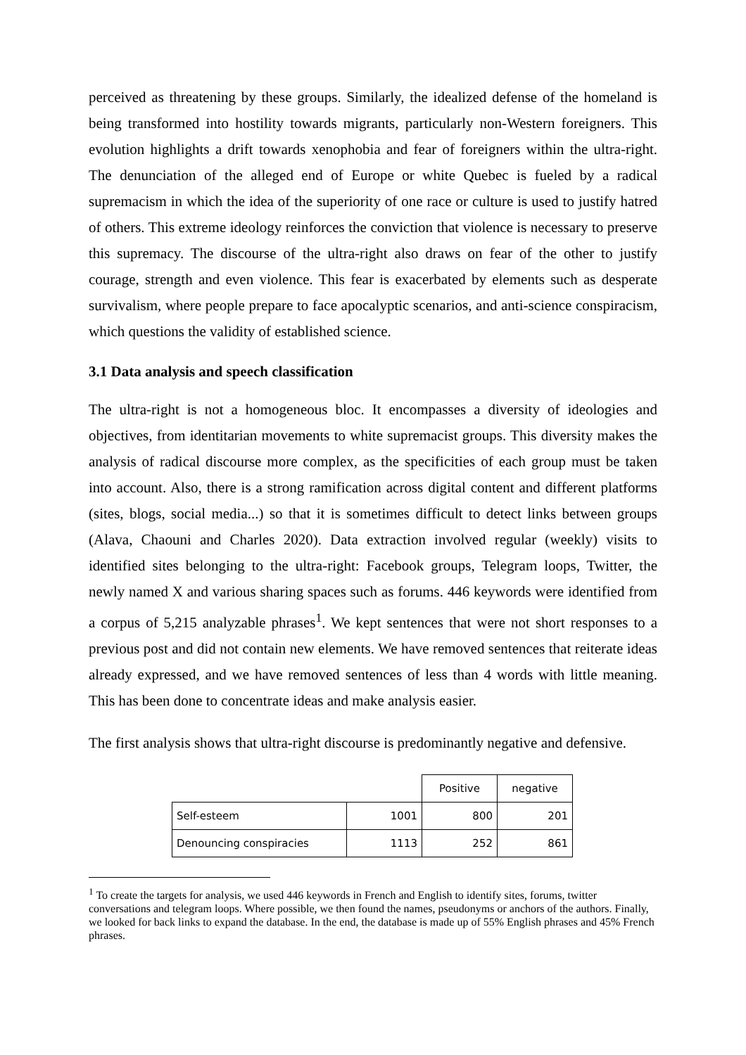perceived as threatening by these groups. Similarly, the idealized defense of the homeland is being transformed into hostility towards migrants, particularly non-Western foreigners. This evolution highlights a drift towards xenophobia and fear of foreigners within the ultra-right. The denunciation of the alleged end of Europe or white Quebec is fueled by a radical supremacism in which the idea of the superiority of one race or culture is used to justify hatred of others. This extreme ideology reinforces the conviction that violence is necessary to preserve this supremacy. The discourse of the ultra-right also draws on fear of the other to justify courage, strength and even violence. This fear is exacerbated by elements such as desperate survivalism, where people prepare to face apocalyptic scenarios, and anti-science conspiracism, which questions the validity of established science.
3.1 Data analysis and speech classification
The ultra-right is not a homogeneous bloc. It encompasses a diversity of ideologies and objectives, from identitarian movements to white supremacist groups. This diversity makes the analysis of radical discourse more complex, as the specificities of each group must be taken into account. Also, there is a strong ramification across digital content and different platforms (sites, blogs, social media...) so that it is sometimes difficult to detect links between groups (Alava, Chaouni and Charles 2020). Data extraction involved regular (weekly) visits to identified sites belonging to the ultra-right: Facebook groups, Telegram loops, Twitter, the newly named X and various sharing spaces such as forums. 446 keywords were identified from a corpus of 5,215 analyzable phrases<sup>1</sup>. We kept sentences that were not short responses to a previous post and did not contain new elements. We have removed sentences that reiterate ideas already expressed, and we have removed sentences of less than 4 words with little meaning. This has been done to concentrate ideas and make analysis easier.
The first analysis shows that ultra-right discourse is predominantly negative and defensive.
| | | Positive | negative |
| Self-esteem | 1001 | 800 | 201 |
| Denouncing conspiracies | 1113 | 252 | 861 |
<sup>1</sup> To create the targets for analysis, we used 446 keywords in French and English to identify sites, forums, twitter conversations and telegram loops. Where possible, we then found the names, pseudonyms or anchors of the authors. Finally, we looked for back links to expand the database. In the end, the database is made up of 55% English phrases and 45% French phrases.